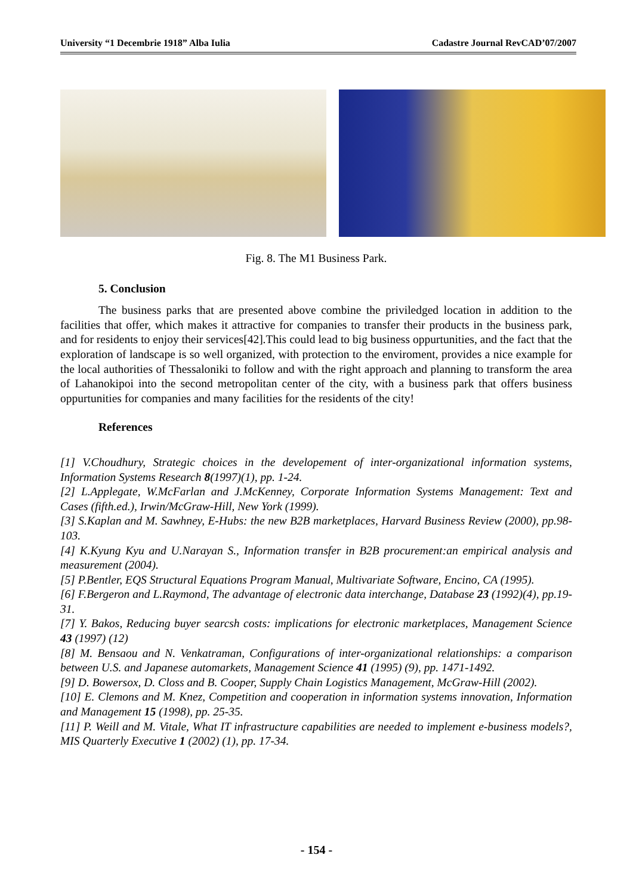University “1 Decembrie 1918” Alba Iulia Cadastre Journal RevCAD’07/2007
Fig. 8. The M1 Business Park.
5. Conclusion
The business parks that are presented above combine the priviledged location in addition to the facilities that offer, which makes it attractive for companies to transfer their products in the business park, and for residents to enjoy their services[42].This could lead to big business oppurtunities, and the fact that the exploration of landscape is so well organized, with protection to the enviroment, provides a nice example for the local authorities of Thessaloniki to follow and with the right approach and planning to transform the area of Lahanokipoi into the second metropolitan center of the city, with a business park that offers business oppurtunities for companies and many facilities for the residents of the city!
References
[1] V.Choudhury, Strategic choices in the developement of inter-organizational information systems, Information Systems Research 8(1997)(1), pp. 1-24.
[2] L.Applegate, W.McFarlan and J.McKenney, Corporate Information Systems Management: Text and Cases (fifth.ed.), Irwin/McGraw-Hill, New York (1999).
[3] S.Kaplan and M. Sawhney, E-Hubs: the new B2B marketplaces, Harvard Business Review (2000), pp.98-103.
[4] K.Kyung Kyu and U.Narayan S., Information transfer in B2B procurement:an empirical analysis and measurement (2004).
[5] P.Bentler, EQS Structural Equations Program Manual, Multivariate Software, Encino, CA (1995).
[6] F.Bergeron and L.Raymond, The advantage of electronic data interchange, Database 23 (1992)(4), pp.19-31.
[7] Y. Bakos, Reducing buyer searcsh costs: implications for electronic marketplaces, Management Science 43 (1997) (12)
[8] M. Bensaou and N. Venkatraman, Configurations of inter-organizational relationships: a comparison between U.S. and Japanese automarkets, Management Science 41 (1995) (9), pp. 1471-1492.
[9] D. Bowersox, D. Closs and B. Cooper, Supply Chain Logistics Management, McGraw-Hill (2002).
[10] E. Clemons and M. Knez, Competition and cooperation in information systems innovation, Information and Management 15 (1998), pp. 25-35.
[11] P. Weill and M. Vitale, What IT infrastructure capabilities are needed to implement e-business models?, MIS Quarterly Executive 1 (2002) (1), pp. 17-34.
- 154 -